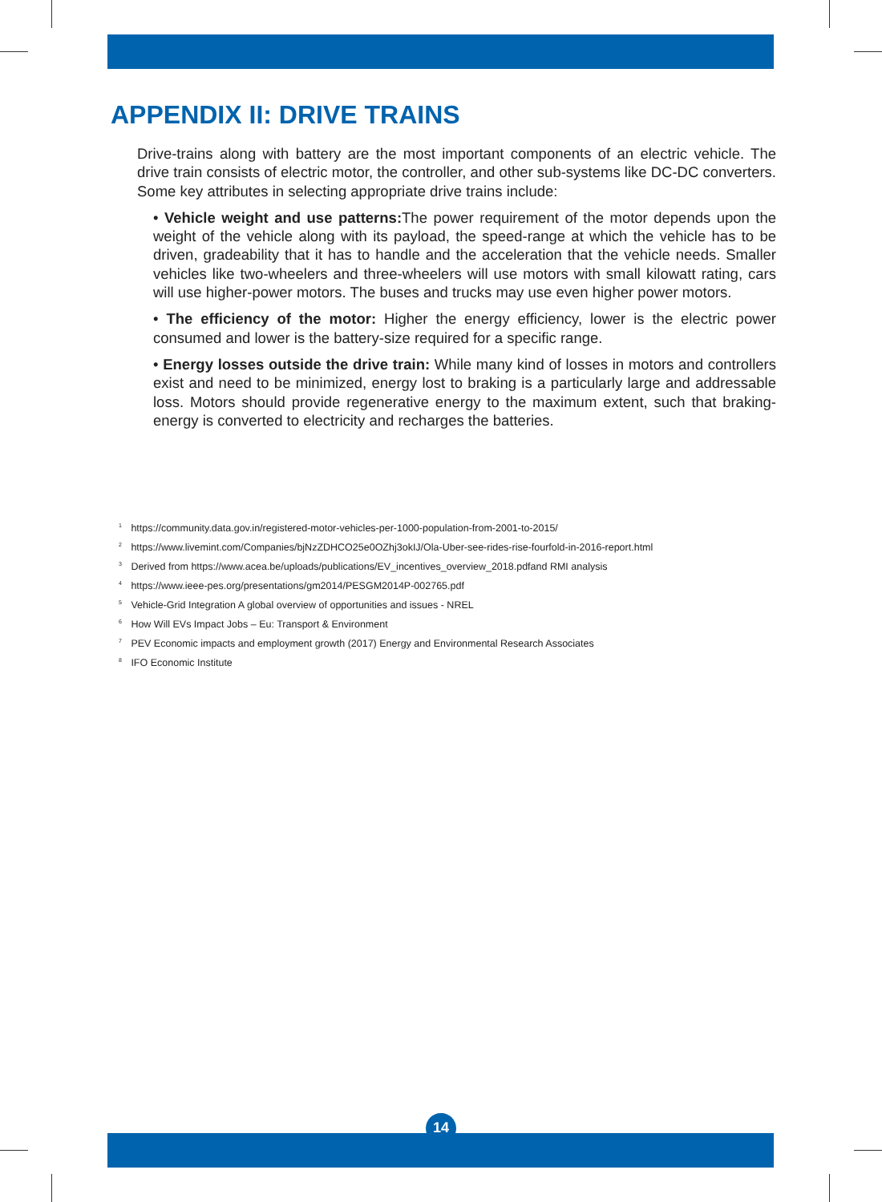APPENDIX II: DRIVE TRAINS
Drive-trains along with battery are the most important components of an electric vehicle. The drive train consists of electric motor, the controller, and other sub-systems like DC-DC converters. Some key attributes in selecting appropriate drive trains include:
• Vehicle weight and use patterns: The power requirement of the motor depends upon the weight of the vehicle along with its payload, the speed-range at which the vehicle has to be driven, gradeability that it has to handle and the acceleration that the vehicle needs. Smaller vehicles like two-wheelers and three-wheelers will use motors with small kilowatt rating, cars will use higher-power motors. The buses and trucks may use even higher power motors.
• The efficiency of the motor: Higher the energy efficiency, lower is the electric power consumed and lower is the battery-size required for a specific range.
• Energy losses outside the drive train: While many kind of losses in motors and controllers exist and need to be minimized, energy lost to braking is a particularly large and addressable loss. Motors should provide regenerative energy to the maximum extent, such that braking-energy is converted to electricity and recharges the batteries.
<sup>1</sup> https://community.data.gov.in/registered-motor-vehicles-per-1000-population-from-2001-to-2015/
<sup>2</sup> https://www.livemint.com/Companies/bjNzZDHCO25e0OZhj3okIJ/Ola-Uber-see-rides-rise-fourfold-in-2016-report.html
<sup>3</sup> Derived from https://www.acea.be/uploads/publications/EV_incentives_overview_2018.pdfand RMI analysis
<sup>4</sup> https://www.ieee-pes.org/presentations/gm2014/PESGM2014P-002765.pdf
<sup>5</sup> Vehicle-Grid Integration A global overview of opportunities and issues - NREL
<sup>6</sup> How Will EVs Impact Jobs – Eu: Transport & Environment
<sup>7</sup> PEV Economic impacts and employment growth (2017) Energy and Environmental Research Associates
<sup>8</sup> IFO Economic Institute
14